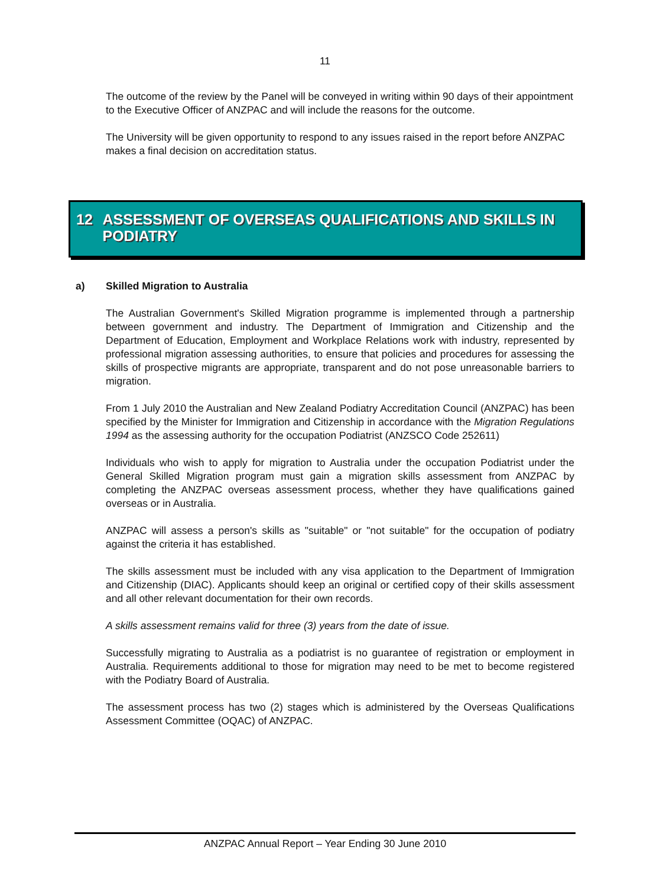11
The outcome of the review by the Panel will be conveyed in writing within 90 days of their appointment to the Executive Officer of ANZPAC and will include the reasons for the outcome.
The University will be given opportunity to respond to any issues raised in the report before ANZPAC makes a final decision on accreditation status.
12 ASSESSMENT OF OVERSEAS QUALIFICATIONS AND SKILLS IN PODIATRY
a) Skilled Migration to Australia
The Australian Government's Skilled Migration programme is implemented through a partnership between government and industry. The Department of Immigration and Citizenship and the Department of Education, Employment and Workplace Relations work with industry, represented by professional migration assessing authorities, to ensure that policies and procedures for assessing the skills of prospective migrants are appropriate, transparent and do not pose unreasonable barriers to migration.
From 1 July 2010 the Australian and New Zealand Podiatry Accreditation Council (ANZPAC) has been specified by the Minister for Immigration and Citizenship in accordance with the Migration Regulations 1994 as the assessing authority for the occupation Podiatrist (ANZSCO Code 252611)
Individuals who wish to apply for migration to Australia under the occupation Podiatrist under the General Skilled Migration program must gain a migration skills assessment from ANZPAC by completing the ANZPAC overseas assessment process, whether they have qualifications gained overseas or in Australia.
ANZPAC will assess a person's skills as "suitable" or "not suitable" for the occupation of podiatry against the criteria it has established.
The skills assessment must be included with any visa application to the Department of Immigration and Citizenship (DIAC). Applicants should keep an original or certified copy of their skills assessment and all other relevant documentation for their own records.
A skills assessment remains valid for three (3) years from the date of issue.
Successfully migrating to Australia as a podiatrist is no guarantee of registration or employment in Australia. Requirements additional to those for migration may need to be met to become registered with the Podiatry Board of Australia.
The assessment process has two (2) stages which is administered by the Overseas Qualifications Assessment Committee (OQAC) of ANZPAC.
ANZPAC Annual Report – Year Ending 30 June 2010